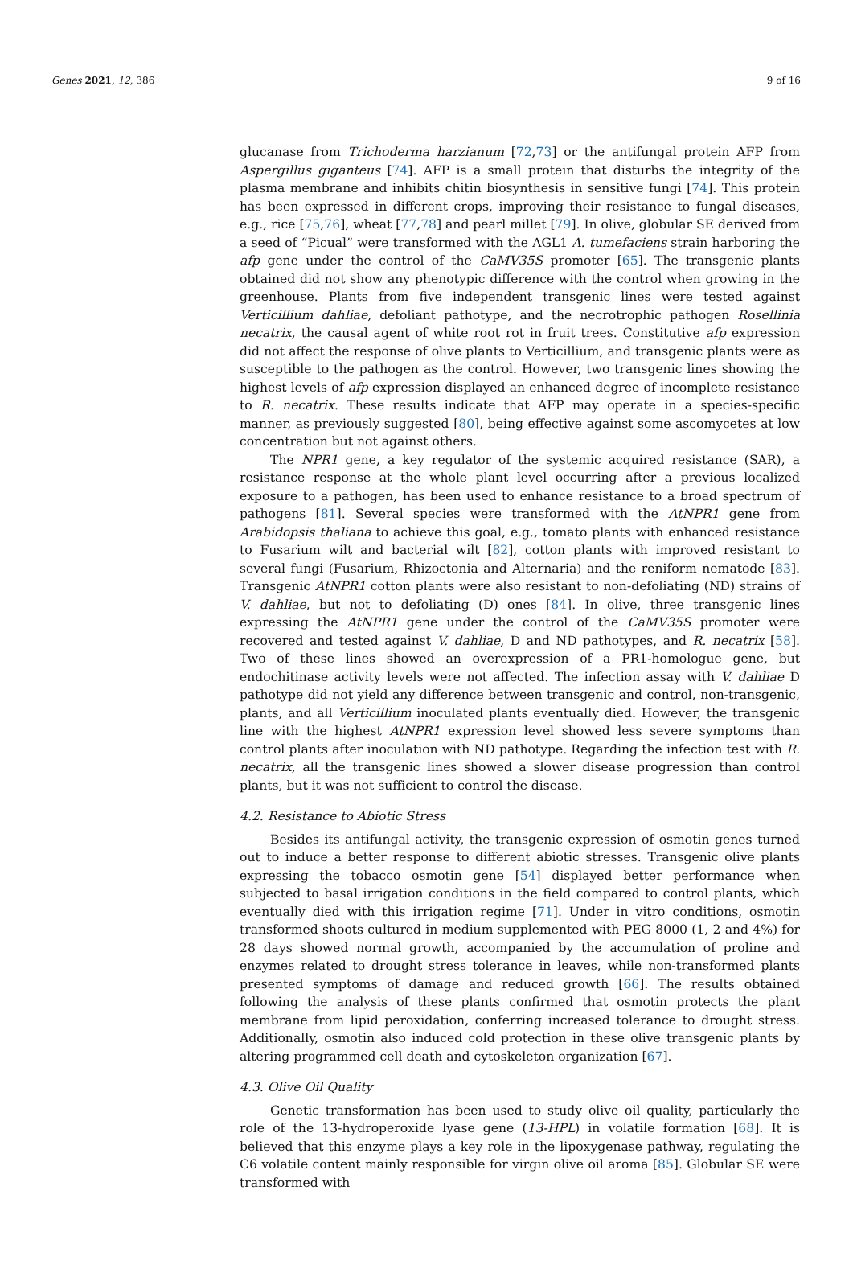Genes 2021, 12, 386 9 of 16
glucanase from Trichoderma harzianum [72,73] or the antifungal protein AFP from Aspergillus giganteus [74]. AFP is a small protein that disturbs the integrity of the plasma membrane and inhibits chitin biosynthesis in sensitive fungi [74]. This protein has been expressed in different crops, improving their resistance to fungal diseases, e.g., rice [75,76], wheat [77,78] and pearl millet [79]. In olive, globular SE derived from a seed of “Picual” were transformed with the AGL1 A. tumefaciens strain harboring the afp gene under the control of the CaMV35S promoter [65]. The transgenic plants obtained did not show any phenotypic difference with the control when growing in the greenhouse. Plants from five independent transgenic lines were tested against Verticillium dahliae, defoliant pathotype, and the necrotrophic pathogen Rosellinia necatrix, the causal agent of white root rot in fruit trees. Constitutive afp expression did not affect the response of olive plants to Verticillium, and transgenic plants were as susceptible to the pathogen as the control. However, two transgenic lines showing the highest levels of afp expression displayed an enhanced degree of incomplete resistance to R. necatrix. These results indicate that AFP may operate in a species-specific manner, as previously suggested [80], being effective against some ascomycetes at low concentration but not against others.
The NPR1 gene, a key regulator of the systemic acquired resistance (SAR), a resistance response at the whole plant level occurring after a previous localized exposure to a pathogen, has been used to enhance resistance to a broad spectrum of pathogens [81]. Several species were transformed with the AtNPR1 gene from Arabidopsis thaliana to achieve this goal, e.g., tomato plants with enhanced resistance to Fusarium wilt and bacterial wilt [82], cotton plants with improved resistant to several fungi (Fusarium, Rhizoctonia and Alternaria) and the reniform nematode [83]. Transgenic AtNPR1 cotton plants were also resistant to non-defoliating (ND) strains of V. dahliae, but not to defoliating (D) ones [84]. In olive, three transgenic lines expressing the AtNPR1 gene under the control of the CaMV35S promoter were recovered and tested against V. dahliae, D and ND pathotypes, and R. necatrix [58]. Two of these lines showed an overexpression of a PR1-homologue gene, but endochitinase activity levels were not affected. The infection assay with V. dahliae D pathotype did not yield any difference between transgenic and control, non-transgenic, plants, and all Verticillium inoculated plants eventually died. However, the transgenic line with the highest AtNPR1 expression level showed less severe symptoms than control plants after inoculation with ND pathotype. Regarding the infection test with R. necatrix, all the transgenic lines showed a slower disease progression than control plants, but it was not sufficient to control the disease.
4.2. Resistance to Abiotic Stress
Besides its antifungal activity, the transgenic expression of osmotin genes turned out to induce a better response to different abiotic stresses. Transgenic olive plants expressing the tobacco osmotin gene [54] displayed better performance when subjected to basal irrigation conditions in the field compared to control plants, which eventually died with this irrigation regime [71]. Under in vitro conditions, osmotin transformed shoots cultured in medium supplemented with PEG 8000 (1, 2 and 4%) for 28 days showed normal growth, accompanied by the accumulation of proline and enzymes related to drought stress tolerance in leaves, while non-transformed plants presented symptoms of damage and reduced growth [66]. The results obtained following the analysis of these plants confirmed that osmotin protects the plant membrane from lipid peroxidation, conferring increased tolerance to drought stress. Additionally, osmotin also induced cold protection in these olive transgenic plants by altering programmed cell death and cytoskeleton organization [67].
4.3. Olive Oil Quality
Genetic transformation has been used to study olive oil quality, particularly the role of the 13-hydroperoxide lyase gene (13-HPL) in volatile formation [68]. It is believed that this enzyme plays a key role in the lipoxygenase pathway, regulating the C6 volatile content mainly responsible for virgin olive oil aroma [85]. Globular SE were transformed with